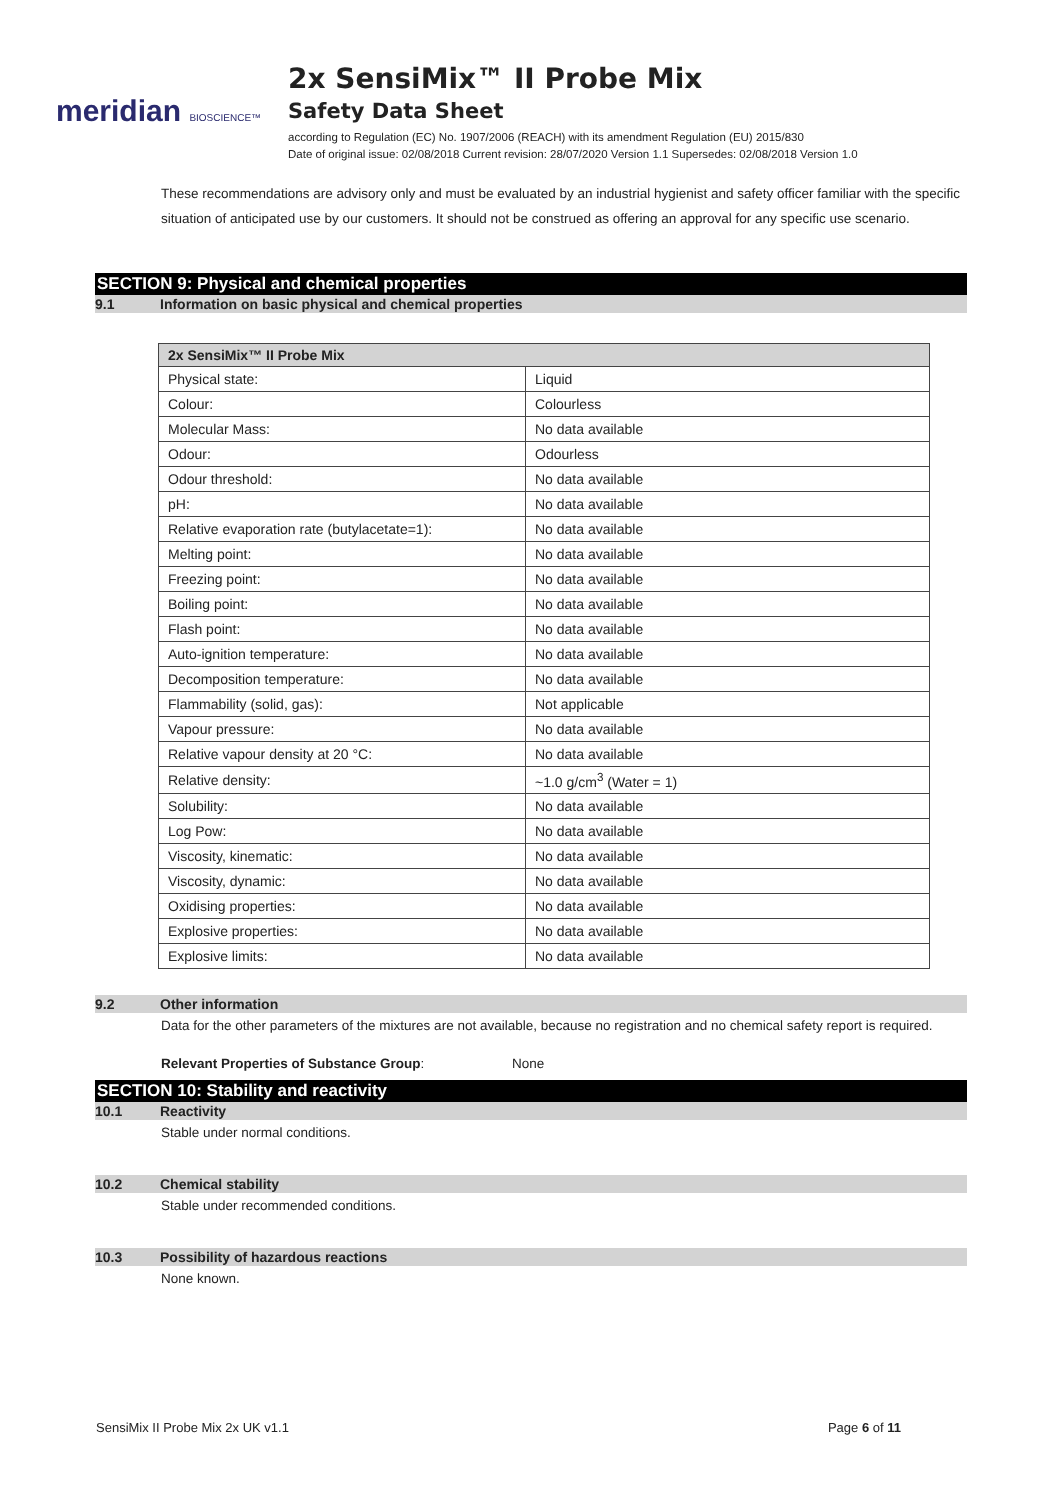meridian BIOSCIENCE™
2x SensiMix™ II Probe Mix
Safety Data Sheet
according to Regulation (EC) No. 1907/2006 (REACH) with its amendment Regulation (EU) 2015/830
Date of original issue: 02/08/2018 Current revision: 28/07/2020 Version 1.1 Supersedes: 02/08/2018 Version 1.0
These recommendations are advisory only and must be evaluated by an industrial hygienist and safety officer familiar with the specific situation of anticipated use by our customers. It should not be construed as offering an approval for any specific use scenario.
SECTION 9: Physical and chemical properties
9.1 Information on basic physical and chemical properties
| 2x SensiMix™ II Probe Mix | |
| --- | --- |
| Physical state: | Liquid |
| Colour: | Colourless |
| Molecular Mass: | No data available |
| Odour: | Odourless |
| Odour threshold: | No data available |
| pH: | No data available |
| Relative evaporation rate (butylacetate=1): | No data available |
| Melting point: | No data available |
| Freezing point: | No data available |
| Boiling point: | No data available |
| Flash point: | No data available |
| Auto-ignition temperature: | No data available |
| Decomposition temperature: | No data available |
| Flammability (solid, gas): | Not applicable |
| Vapour pressure: | No data available |
| Relative vapour density at 20 °C: | No data available |
| Relative density: | ~1.0 g/cm<sup>3</sup> (Water = 1) |
| Solubility: | No data available |
| Log Pow: | No data available |
| Viscosity, kinematic: | No data available |
| Viscosity, dynamic: | No data available |
| Oxidising properties: | No data available |
| Explosive properties: | No data available |
| Explosive limits: | No data available |
9.2 Other information
Data for the other parameters of the mixtures are not available, because no registration and no chemical safety report is required.
Relevant Properties of Substance Group: None
SECTION 10: Stability and reactivity
10.1 Reactivity
Stable under normal conditions.
10.2 Chemical stability
Stable under recommended conditions.
10.3 Possibility of hazardous reactions
None known.
SensiMix II Probe Mix 2x UK v1.1 Page 6 of 11